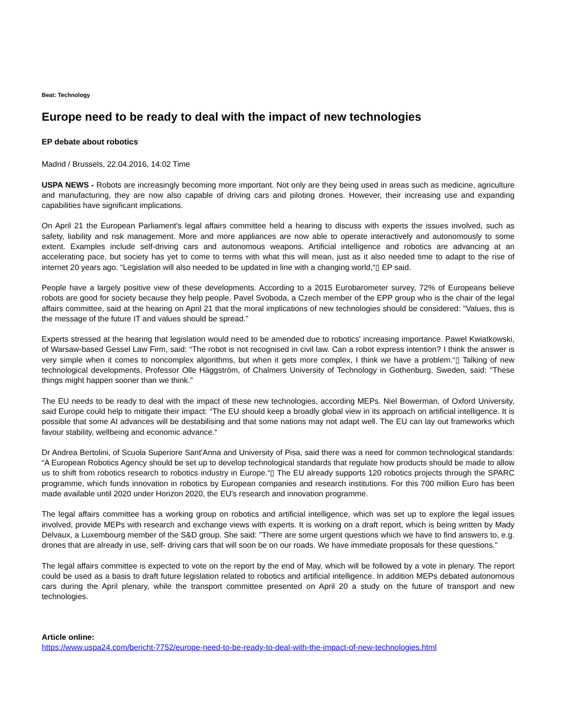Beat: Technology
Europe need to be ready to deal with the impact of new technologies
EP debate about robotics
Madrid / Brussels, 22.04.2016, 14:02 Time
USPA NEWS - Robots are increasingly becoming more important. Not only are they being used in areas such as medicine, agriculture and manufacturing, they are now also capable of driving cars and piloting drones. However, their increasing use and expanding capabilities have significant implications.
On April 21 the European Parliament's legal affairs committee held a hearing to discuss with experts the issues involved, such as safety, liability and risk management. More and more appliances are now able to operate interactively and autonomously to some extent. Examples include self-driving cars and autonomous weapons. Artificial intelligence and robotics are advancing at an accelerating pace, but society has yet to come to terms with what this will mean, just as it also needed time to adapt to the rise of internet 20 years ago. “Legislation will also needed to be updated in line with a changing world,“▯ EP said.
People have a largely positive view of these developments. According to a 2015 Eurobarometer survey, 72% of Europeans believe robots are good for society because they help people. Pavel Svoboda, a Czech member of the EPP group who is the chair of the legal affairs committee, said at the hearing on April 21 that the moral implications of new technologies should be considered: "Values, this is the message of the future IT and values should be spread."
Experts stressed at the hearing that legislation would need to be amended due to robotics' increasing importance. Pawel Kwiatkowski, of Warsaw-based Gessel Law Firm, said: “The robot is not recognised in civil law. Can a robot express intention? I think the answer is very simple when it comes to noncomplex algorithms, but when it gets more complex, I think we have a problem.“▯ Talking of new technological developments, Professor Olle Häggström, of Chalmers University of Technology in Gothenburg, Sweden, said: "These things might happen sooner than we think."
The EU needs to be ready to deal with the impact of these new technologies, according MEPs. Niel Bowerman, of Oxford University, said Europe could help to mitigate their impact: “The EU should keep a broadly global view in its approach on artificial intelligence. It is possible that some AI advances will be destabilising and that some nations may not adapt well. The EU can lay out frameworks which favour stability, wellbeing and economic advance.“
Dr Andrea Bertolini, of Scuola Superiore Sant'Anna and University of Pisa, said there was a need for common technological standards: “A European Robotics Agency should be set up to develop technological standards that regulate how products should be made to allow us to shift from robotics research to robotics industry in Europe.“▯ The EU already supports 120 robotics projects through the SPARC programme, which funds innovation in robotics by European companies and research institutions. For this 700 million Euro has been made available until 2020 under Horizon 2020, the EU's research and innovation programme.
The legal affairs committee has a working group on robotics and artificial intelligence, which was set up to explore the legal issues involved, provide MEPs with research and exchange views with experts. It is working on a draft report, which is being written by Mady Delvaux, a Luxembourg member of the S&D group. She said: "There are some urgent questions which we have to find answers to, e.g. drones that are already in use, self- driving cars that will soon be on our roads. We have immediate proposals for these questions."
The legal affairs committee is expected to vote on the report by the end of May, which will be followed by a vote in plenary. The report could be used as a basis to draft future legislation related to robotics and artificial intelligence. In addition MEPs debated autonomous cars during the April plenary, while the transport committee presented on April 20 a study on the future of transport and new technologies.
Article online:
https://www.uspa24.com/bericht-7752/europe-need-to-be-ready-to-deal-with-the-impact-of-new-technologies.html